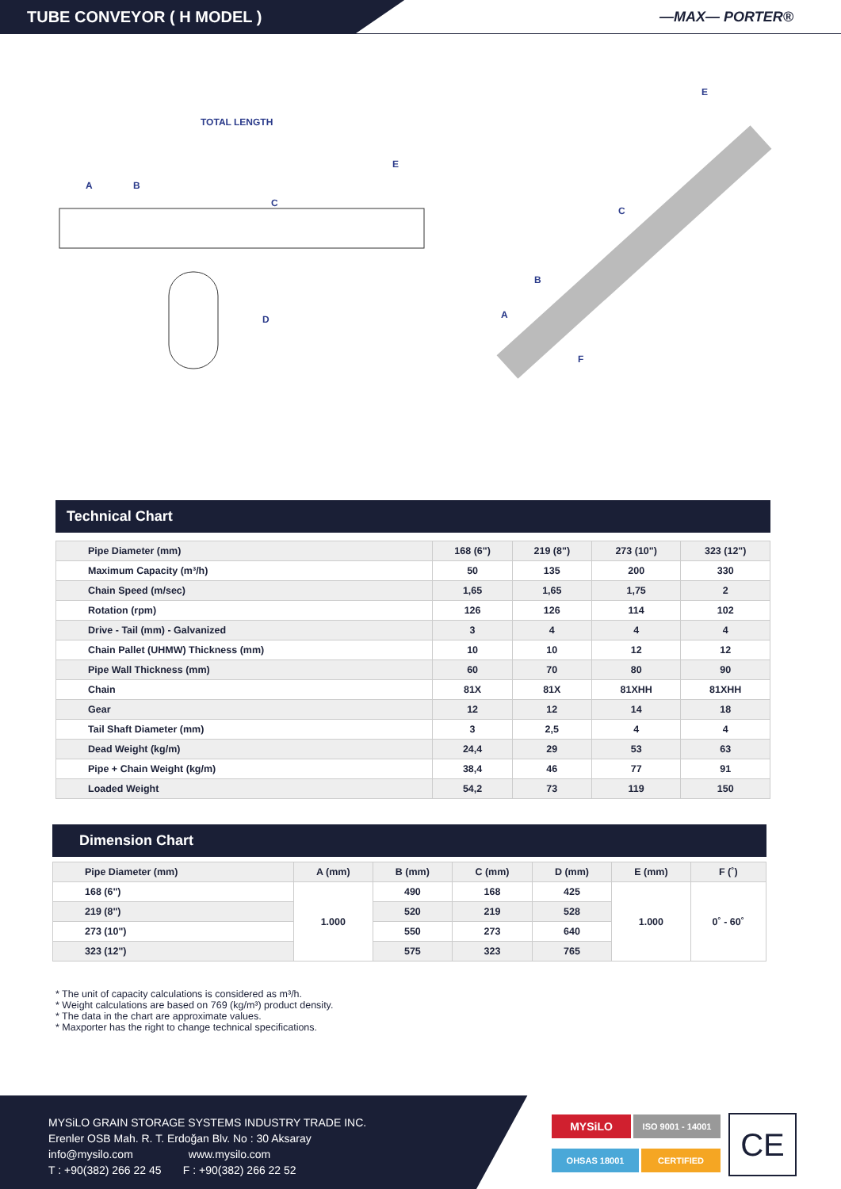TUBE CONVEYOR ( H MODEL )
—MAX— PORTER®
TOTAL LENGTH
A
B
C
D
E
C
B
A
E
F
Technical Chart
| Pipe Diameter (mm) | 168 (6") | 219 (8") | 273 (10") | 323 (12") |
| --- | --- | --- | --- | --- |
| Maximum Capacity (m³/h) | 50 | 135 | 200 | 330 |
| Chain Speed (m/sec) | 1,65 | 1,65 | 1,75 | 2 |
| Rotation (rpm) | 126 | 126 | 114 | 102 |
| Drive - Tail (mm) - Galvanized | 3 | 4 | 4 | 4 |
| Chain Pallet (UHMW) Thickness (mm) | 10 | 10 | 12 | 12 |
| Pipe Wall Thickness (mm) | 60 | 70 | 80 | 90 |
| Chain | 81X | 81X | 81XHH | 81XHH |
| Gear | 12 | 12 | 14 | 18 |
| Tail Shaft Diameter (mm) | 3 | 2,5 | 4 | 4 |
| Dead Weight (kg/m) | 24,4 | 29 | 53 | 63 |
| Pipe + Chain Weight (kg/m) | 38,4 | 46 | 77 | 91 |
| Loaded Weight | 54,2 | 73 | 119 | 150 |
Dimension Chart
| Pipe Diameter (mm) | A (mm) | B (mm) | C (mm) | D (mm) | E (mm) | F (˚) |
| --- | --- | --- | --- | --- | --- | --- |
| 168 (6") | 1.000 | 490 | 168 | 425 | 1.000 | 0˚ - 60˚ |
| 219 (8") | | 520 | 219 | 528 | | |
| 273 (10") | | 550 | 273 | 640 | | |
| 323 (12") | | 575 | 323 | 765 | | |
* The unit of capacity calculations is considered as m³/h.
* Weight calculations are based on 769 (kg/m³) product density.
* The data in the chart are approximate values.
* Maxporter has the right to change technical specifications.
MYSiLO GRAIN STORAGE SYSTEMS INDUSTRY TRADE INC.
Erenler OSB Mah. R. T. Erdoğan Blv. No : 30 Aksaray
info@mysilo.com www.mysilo.com
T : +90(382) 266 22 45 F : +90(382) 266 22 52
MYSiLO ISO 9001 - 14001
OHSAS 18001 CERTIFIED
CE